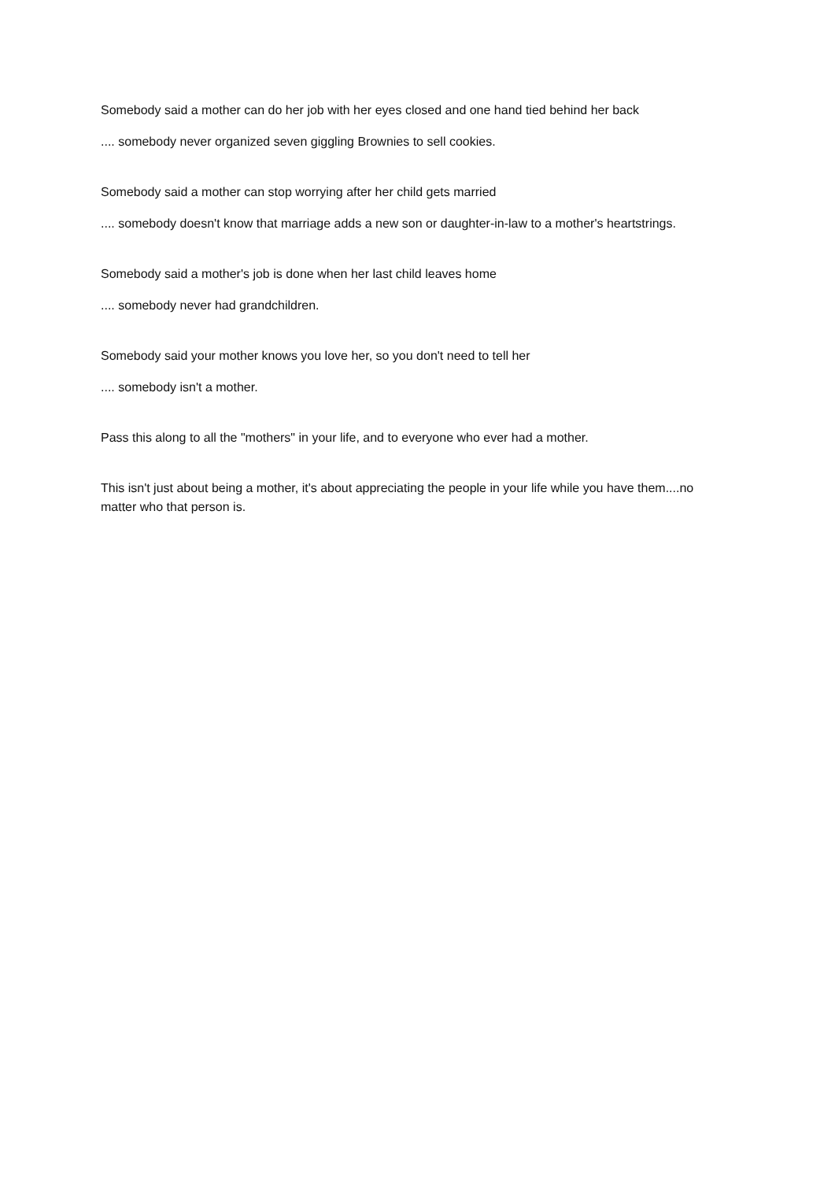Somebody said a mother can do her job with her eyes closed and one hand tied behind her back
.... somebody never organized seven giggling Brownies to sell cookies.
Somebody said a mother can stop worrying after her child gets married
.... somebody doesn't know that marriage adds a new son or daughter-in-law to a mother's heartstrings.
Somebody said a mother's job is done when her last child leaves home
.... somebody never had grandchildren.
Somebody said your mother knows you love her, so you don't need to tell her
.... somebody isn't a mother.
Pass this along to all the "mothers" in your life, and to everyone who ever had a mother.
This isn't just about being a mother, it's about appreciating the people in your life while you have them....no matter who that person is.